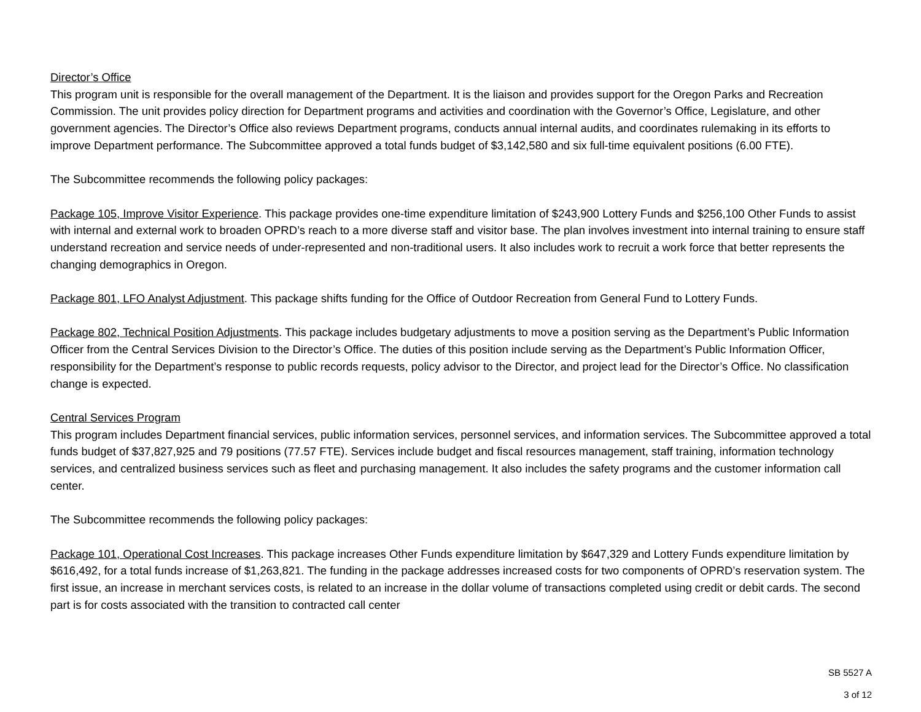Director’s Office
This program unit is responsible for the overall management of the Department. It is the liaison and provides support for the Oregon Parks and Recreation Commission. The unit provides policy direction for Department programs and activities and coordination with the Governor’s Office, Legislature, and other government agencies. The Director’s Office also reviews Department programs, conducts annual internal audits, and coordinates rulemaking in its efforts to improve Department performance. The Subcommittee approved a total funds budget of $3,142,580 and six full-time equivalent positions (6.00 FTE).
The Subcommittee recommends the following policy packages:
Package 105, Improve Visitor Experience. This package provides one-time expenditure limitation of $243,900 Lottery Funds and $256,100 Other Funds to assist with internal and external work to broaden OPRD’s reach to a more diverse staff and visitor base. The plan involves investment into internal training to ensure staff understand recreation and service needs of under-represented and non-traditional users. It also includes work to recruit a work force that better represents the changing demographics in Oregon.
Package 801, LFO Analyst Adjustment. This package shifts funding for the Office of Outdoor Recreation from General Fund to Lottery Funds.
Package 802, Technical Position Adjustments. This package includes budgetary adjustments to move a position serving as the Department’s Public Information Officer from the Central Services Division to the Director’s Office. The duties of this position include serving as the Department’s Public Information Officer, responsibility for the Department’s response to public records requests, policy advisor to the Director, and project lead for the Director’s Office. No classification change is expected.
Central Services Program
This program includes Department financial services, public information services, personnel services, and information services. The Subcommittee approved a total funds budget of $37,827,925 and 79 positions (77.57 FTE). Services include budget and fiscal resources management, staff training, information technology services, and centralized business services such as fleet and purchasing management. It also includes the safety programs and the customer information call center.
The Subcommittee recommends the following policy packages:
Package 101, Operational Cost Increases. This package increases Other Funds expenditure limitation by $647,329 and Lottery Funds expenditure limitation by $616,492, for a total funds increase of $1,263,821. The funding in the package addresses increased costs for two components of OPRD’s reservation system. The first issue, an increase in merchant services costs, is related to an increase in the dollar volume of transactions completed using credit or debit cards. The second part is for costs associated with the transition to contracted call center
SB 5527 A
3 of 12